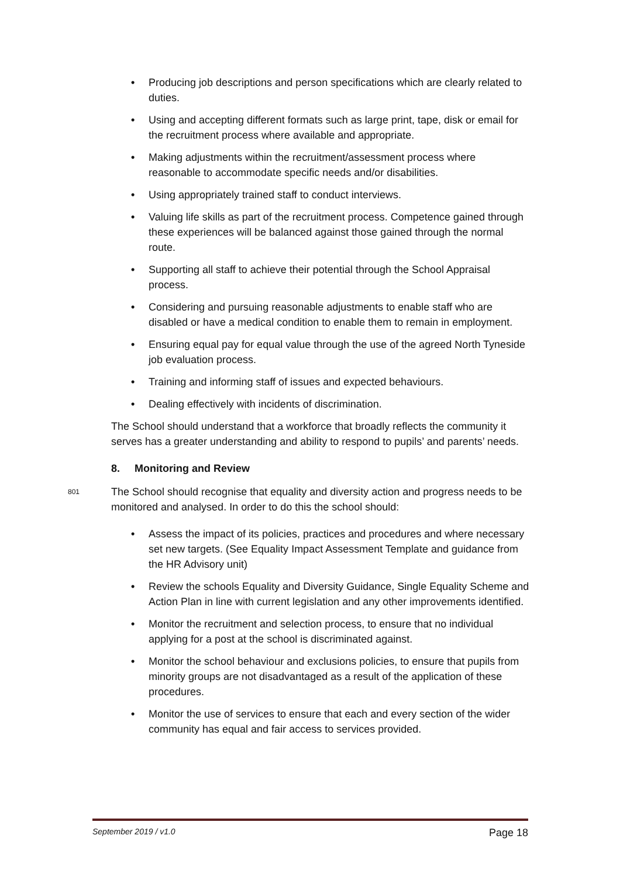• Producing job descriptions and person specifications which are clearly related to duties.
• Using and accepting different formats such as large print, tape, disk or email for the recruitment process where available and appropriate.
• Making adjustments within the recruitment/assessment process where reasonable to accommodate specific needs and/or disabilities.
• Using appropriately trained staff to conduct interviews.
• Valuing life skills as part of the recruitment process. Competence gained through these experiences will be balanced against those gained through the normal route.
• Supporting all staff to achieve their potential through the School Appraisal process.
• Considering and pursuing reasonable adjustments to enable staff who are disabled or have a medical condition to enable them to remain in employment.
• Ensuring equal pay for equal value through the use of the agreed North Tyneside job evaluation process.
• Training and informing staff of issues and expected behaviours.
• Dealing effectively with incidents of discrimination.
The School should understand that a workforce that broadly reflects the community it serves has a greater understanding and ability to respond to pupils’ and parents’ needs.
8. Monitoring and Review
801 The School should recognise that equality and diversity action and progress needs to be monitored and analysed. In order to do this the school should:
• Assess the impact of its policies, practices and procedures and where necessary set new targets. (See Equality Impact Assessment Template and guidance from the HR Advisory unit)
• Review the schools Equality and Diversity Guidance, Single Equality Scheme and Action Plan in line with current legislation and any other improvements identified.
• Monitor the recruitment and selection process, to ensure that no individual applying for a post at the school is discriminated against.
• Monitor the school behaviour and exclusions policies, to ensure that pupils from minority groups are not disadvantaged as a result of the application of these procedures.
• Monitor the use of services to ensure that each and every section of the wider community has equal and fair access to services provided.
September 2019 / v1.0 Page 18